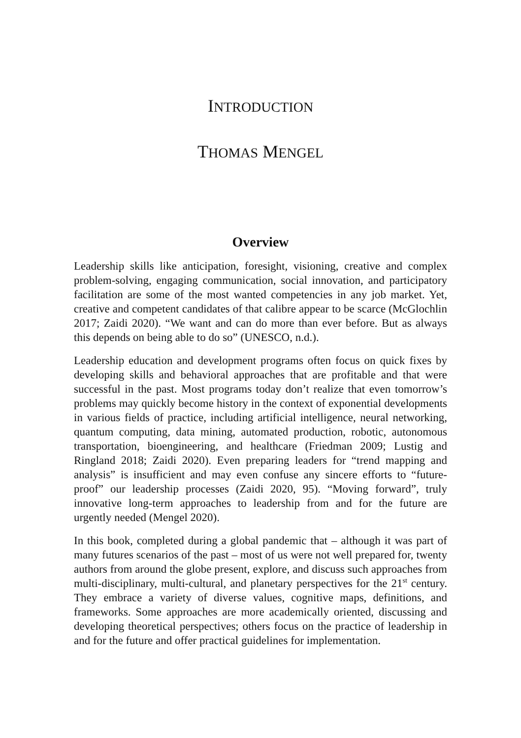INTRODUCTION
THOMAS MENGEL
Overview
Leadership skills like anticipation, foresight, visioning, creative and complex problem-solving, engaging communication, social innovation, and participatory facilitation are some of the most wanted competencies in any job market. Yet, creative and competent candidates of that calibre appear to be scarce (McGlochlin 2017; Zaidi 2020). “We want and can do more than ever before. But as always this depends on being able to do so” (UNESCO, n.d.).
Leadership education and development programs often focus on quick fixes by developing skills and behavioral approaches that are profitable and that were successful in the past. Most programs today don’t realize that even tomorrow’s problems may quickly become history in the context of exponential developments in various fields of practice, including artificial intelligence, neural networking, quantum computing, data mining, automated production, robotic, autonomous transportation, bioengineering, and healthcare (Friedman 2009; Lustig and Ringland 2018; Zaidi 2020). Even preparing leaders for “trend mapping and analysis” is insufficient and may even confuse any sincere efforts to “future-proof” our leadership processes (Zaidi 2020, 95). “Moving forward”, truly innovative long-term approaches to leadership from and for the future are urgently needed (Mengel 2020).
In this book, completed during a global pandemic that – although it was part of many futures scenarios of the past – most of us were not well prepared for, twenty authors from around the globe present, explore, and discuss such approaches from multi-disciplinary, multi-cultural, and planetary perspectives for the 21<sup>st</sup> century. They embrace a variety of diverse values, cognitive maps, definitions, and frameworks. Some approaches are more academically oriented, discussing and developing theoretical perspectives; others focus on the practice of leadership in and for the future and offer practical guidelines for implementation.